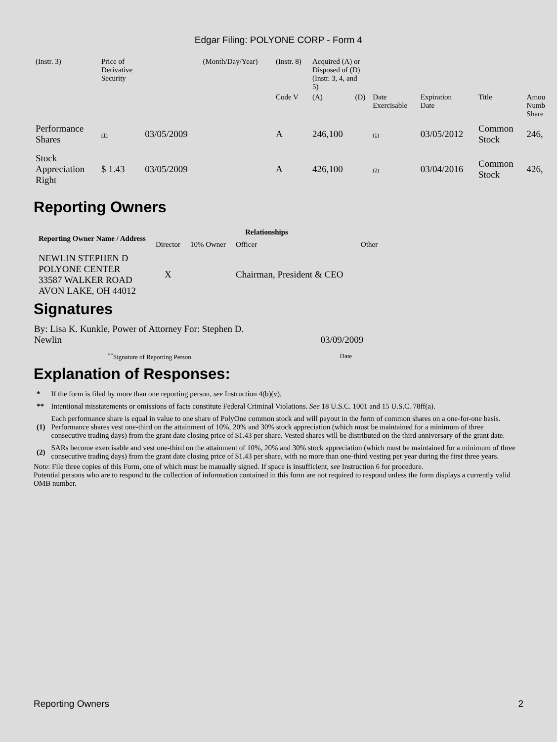Edgar Filing: POLYONE CORP - Form 4
| (Instr. 3) | Price of Derivative Security | | (Month/Day/Year) | (Instr. 8) | Acquired (A) or Disposed of (D) (Instr. 3, 4, and 5) | | | | | | |
| | | | | Code V | (A) | (D) | Date Exercisable | Expiration Date | Title | Amou Numb Share | |
| Performance Shares | (1) | 03/05/2009 | | A | 246,100 | | (1) | 03/05/2012 | Common Stock | 246, | |
| Stock Appreciation Right | $ 1.43 | 03/05/2009 | | A | 426,100 | | (2) | 03/04/2016 | Common Stock | 426, | |
Reporting Owners
| Reporting Owner Name / Address | Relationships | | | |
| --- | --- | --- | --- | --- |
| | Director | 10% Owner | Officer | Other |
| NEWLIN STEPHEN D POLYONE CENTER 33587 WALKER ROAD AVON LAKE, OH 44012 | X | | Chairman, President & CEO | |
Signatures
| By: Lisa K. Kunkle, Power of Attorney For: Stephen D. Newlin | 03/09/2009 |
| <sup>**</sup> Signature of Reporting Person | Date |
Explanation of Responses:
| * | If the form is filed by more than one reporting person, see Instruction 4(b)(v). |
| ** | Intentional misstatements or omissions of facts constitute Federal Criminal Violations. See 18 U.S.C. 1001 and 15 U.S.C. 78ff(a). |
| (1) | Each performance share is equal in value to one share of PolyOne common stock and will payout in the form of common shares on a one-for-one basis. Performance shares vest one-third on the attainment of 10%, 20% and 30% stock appreciation (which must be maintained for a minimum of three consecutive trading days) from the grant date closing price of $1.43 per share. Vested shares will be distributed on the third anniversary of the grant date. |
| (2) | SARs become exercisable and vest one-third on the attainment of 10%, 20% and 30% stock appreciation (which must be maintained for a minimum of three consecutive trading days) from the grant date closing price of $1.43 per share, with no more than one-third vesting per year during the first three years. |
Note: File three copies of this Form, one of which must be manually signed. If space is insufficient, see Instruction 6 for procedure.
Potential persons who are to respond to the collection of information contained in this form are not required to respond unless the form displays a currently valid OMB number.
Reporting Owners 2